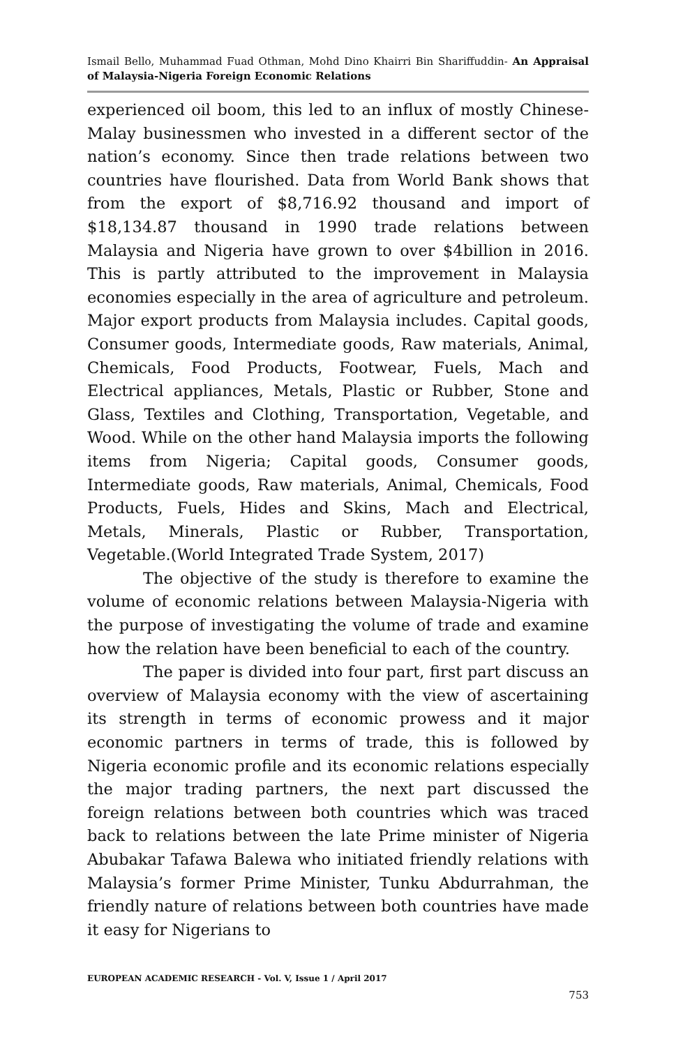Ismail Bello, Muhammad Fuad Othman, Mohd Dino Khairri Bin Shariffuddin- An Appraisal of Malaysia-Nigeria Foreign Economic Relations
experienced oil boom, this led to an influx of mostly Chinese-Malay businessmen who invested in a different sector of the nation’s economy. Since then trade relations between two countries have flourished. Data from World Bank shows that from the export of $8,716.92 thousand and import of $18,134.87 thousand in 1990 trade relations between Malaysia and Nigeria have grown to over $4billion in 2016. This is partly attributed to the improvement in Malaysia economies especially in the area of agriculture and petroleum. Major export products from Malaysia includes. Capital goods, Consumer goods, Intermediate goods, Raw materials, Animal, Chemicals, Food Products, Footwear, Fuels, Mach and Electrical appliances, Metals, Plastic or Rubber, Stone and Glass, Textiles and Clothing, Transportation, Vegetable, and Wood. While on the other hand Malaysia imports the following items from Nigeria; Capital goods, Consumer goods, Intermediate goods, Raw materials, Animal, Chemicals, Food Products, Fuels, Hides and Skins, Mach and Electrical, Metals, Minerals, Plastic or Rubber, Transportation, Vegetable.(World Integrated Trade System, 2017)
The objective of the study is therefore to examine the volume of economic relations between Malaysia-Nigeria with the purpose of investigating the volume of trade and examine how the relation have been beneficial to each of the country.
The paper is divided into four part, first part discuss an overview of Malaysia economy with the view of ascertaining its strength in terms of economic prowess and it major economic partners in terms of trade, this is followed by Nigeria economic profile and its economic relations especially the major trading partners, the next part discussed the foreign relations between both countries which was traced back to relations between the late Prime minister of Nigeria Abubakar Tafawa Balewa who initiated friendly relations with Malaysia’s former Prime Minister, Tunku Abdurrahman, the friendly nature of relations between both countries have made it easy for Nigerians to
EUROPEAN ACADEMIC RESEARCH - Vol. V, Issue 1 / April 2017
753